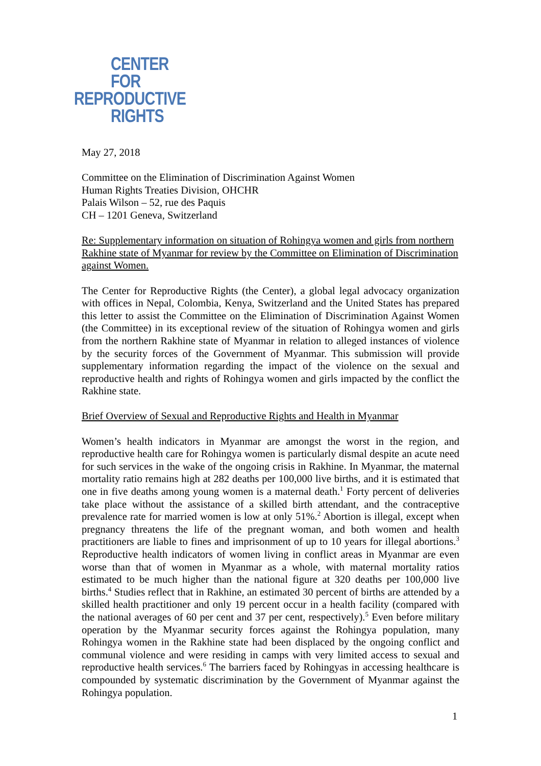CENTER
FOR
REPRODUCTIVE
RIGHTS
May 27, 2018
Committee on the Elimination of Discrimination Against Women
Human Rights Treaties Division, OHCHR
Palais Wilson – 52, rue des Paquis
CH – 1201 Geneva, Switzerland
Re: Supplementary information on situation of Rohingya women and girls from northern Rakhine state of Myanmar for review by the Committee on Elimination of Discrimination against Women.
The Center for Reproductive Rights (the Center), a global legal advocacy organization with offices in Nepal, Colombia, Kenya, Switzerland and the United States has prepared this letter to assist the Committee on the Elimination of Discrimination Against Women (the Committee) in its exceptional review of the situation of Rohingya women and girls from the northern Rakhine state of Myanmar in relation to alleged instances of violence by the security forces of the Government of Myanmar. This submission will provide supplementary information regarding the impact of the violence on the sexual and reproductive health and rights of Rohingya women and girls impacted by the conflict the Rakhine state.
Brief Overview of Sexual and Reproductive Rights and Health in Myanmar
Women’s health indicators in Myanmar are amongst the worst in the region, and reproductive health care for Rohingya women is particularly dismal despite an acute need for such services in the wake of the ongoing crisis in Rakhine. In Myanmar, the maternal mortality ratio remains high at 282 deaths per 100,000 live births, and it is estimated that one in five deaths among young women is a maternal death.<sup>1</sup> Forty percent of deliveries take place without the assistance of a skilled birth attendant, and the contraceptive prevalence rate for married women is low at only 51%.<sup>2</sup> Abortion is illegal, except when pregnancy threatens the life of the pregnant woman, and both women and health practitioners are liable to fines and imprisonment of up to 10 years for illegal abortions.<sup>3</sup> Reproductive health indicators of women living in conflict areas in Myanmar are even worse than that of women in Myanmar as a whole, with maternal mortality ratios estimated to be much higher than the national figure at 320 deaths per 100,000 live births.<sup>4</sup> Studies reflect that in Rakhine, an estimated 30 percent of births are attended by a skilled health practitioner and only 19 percent occur in a health facility (compared with the national averages of 60 per cent and 37 per cent, respectively).<sup>5</sup> Even before military operation by the Myanmar security forces against the Rohingya population, many Rohingya women in the Rakhine state had been displaced by the ongoing conflict and communal violence and were residing in camps with very limited access to sexual and reproductive health services.<sup>6</sup> The barriers faced by Rohingyas in accessing healthcare is compounded by systematic discrimination by the Government of Myanmar against the Rohingya population.
1